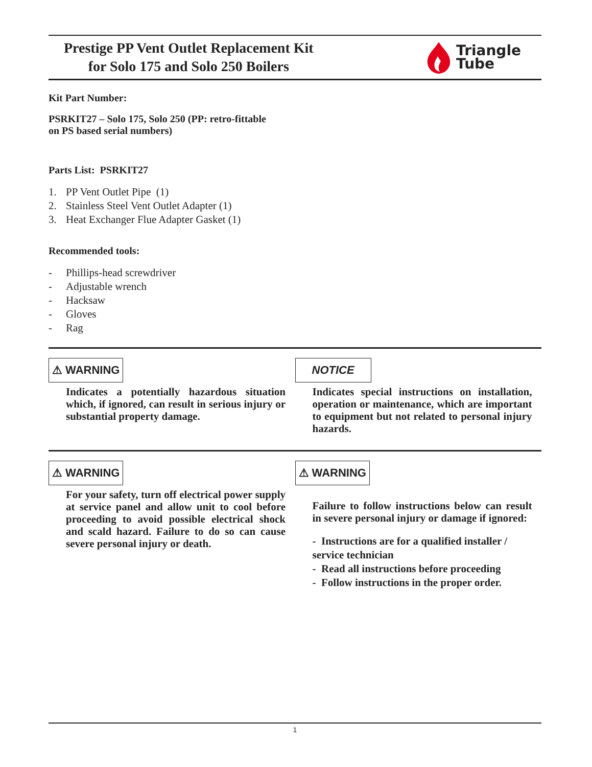Prestige PP Vent Outlet Replacement Kit
for Solo 175 and Solo 250 Boilers
Triangle
Tube
Kit Part Number:
PSRKIT27 – Solo 175, Solo 250 (PP: retro-fittable
on PS based serial numbers)
Parts List: PSRKIT27
1. PP Vent Outlet Pipe (1)
2. Stainless Steel Vent Outlet Adapter (1)
3. Heat Exchanger Flue Adapter Gasket (1)
Recommended tools:
- Phillips-head screwdriver
- Adjustable wrench
- Hacksaw
- Gloves
- Rag
⚠ WARNING
Indicates a potentially hazardous situation which, if ignored, can result in serious injury or substantial property damage.
NOTICE
Indicates special instructions on installation, operation or maintenance, which are important to equipment but not related to personal injury hazards.
⚠ WARNING
For your safety, turn off electrical power supply at service panel and allow unit to cool before proceeding to avoid possible electrical shock and scald hazard. Failure to do so can cause severe personal injury or death.
⚠ WARNING
Failure to follow instructions below can result in severe personal injury or damage if ignored:
- Instructions are for a qualified installer / service technician
- Read all instructions before proceeding
- Follow instructions in the proper order.
1